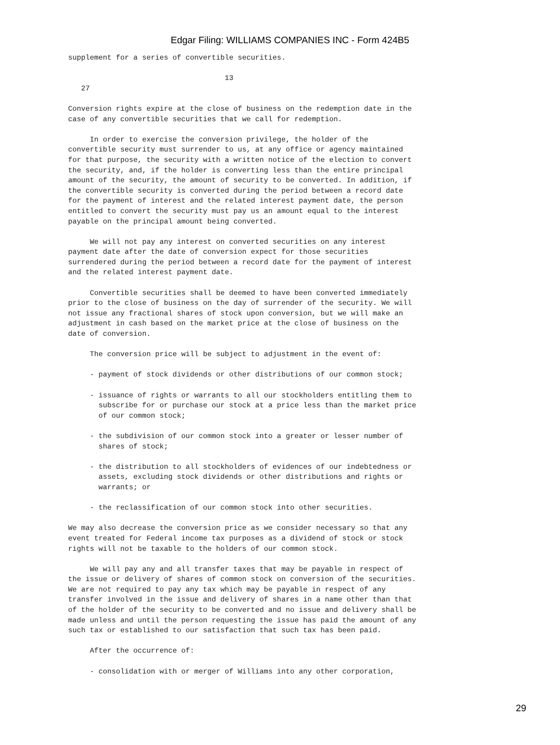Edgar Filing: WILLIAMS COMPANIES INC - Form 424B5
supplement for a series of convertible securities.

                                    13
   27

Conversion rights expire at the close of business on the redemption date in the
case of any convertible securities that we call for redemption.

     In order to exercise the conversion privilege, the holder of the
convertible security must surrender to us, at any office or agency maintained
for that purpose, the security with a written notice of the election to convert
the security, and, if the holder is converting less than the entire principal
amount of the security, the amount of security to be converted. In addition, if
the convertible security is converted during the period between a record date
for the payment of interest and the related interest payment date, the person
entitled to convert the security must pay us an amount equal to the interest
payable on the principal amount being converted.

     We will not pay any interest on converted securities on any interest
payment date after the date of conversion expect for those securities
surrendered during the period between a record date for the payment of interest
and the related interest payment date.

     Convertible securities shall be deemed to have been converted immediately
prior to the close of business on the day of surrender of the security. We will
not issue any fractional shares of stock upon conversion, but we will make an
adjustment in cash based on the market price at the close of business on the
date of conversion.

     The conversion price will be subject to adjustment in the event of:

     - payment of stock dividends or other distributions of our common stock;

     - issuance of rights or warrants to all our stockholders entitling them to
       subscribe for or purchase our stock at a price less than the market price
       of our common stock;

     - the subdivision of our common stock into a greater or lesser number of
       shares of stock;

     - the distribution to all stockholders of evidences of our indebtedness or
       assets, excluding stock dividends or other distributions and rights or
       warrants; or

     - the reclassification of our common stock into other securities.

We may also decrease the conversion price as we consider necessary so that any
event treated for Federal income tax purposes as a dividend of stock or stock
rights will not be taxable to the holders of our common stock.

     We will pay any and all transfer taxes that may be payable in respect of
the issue or delivery of shares of common stock on conversion of the securities.
We are not required to pay any tax which may be payable in respect of any
transfer involved in the issue and delivery of shares in a name other than that
of the holder of the security to be converted and no issue and delivery shall be
made unless and until the person requesting the issue has paid the amount of any
such tax or established to our satisfaction that such tax has been paid.

     After the occurrence of:

     - consolidation with or merger of Williams into any other corporation,
29